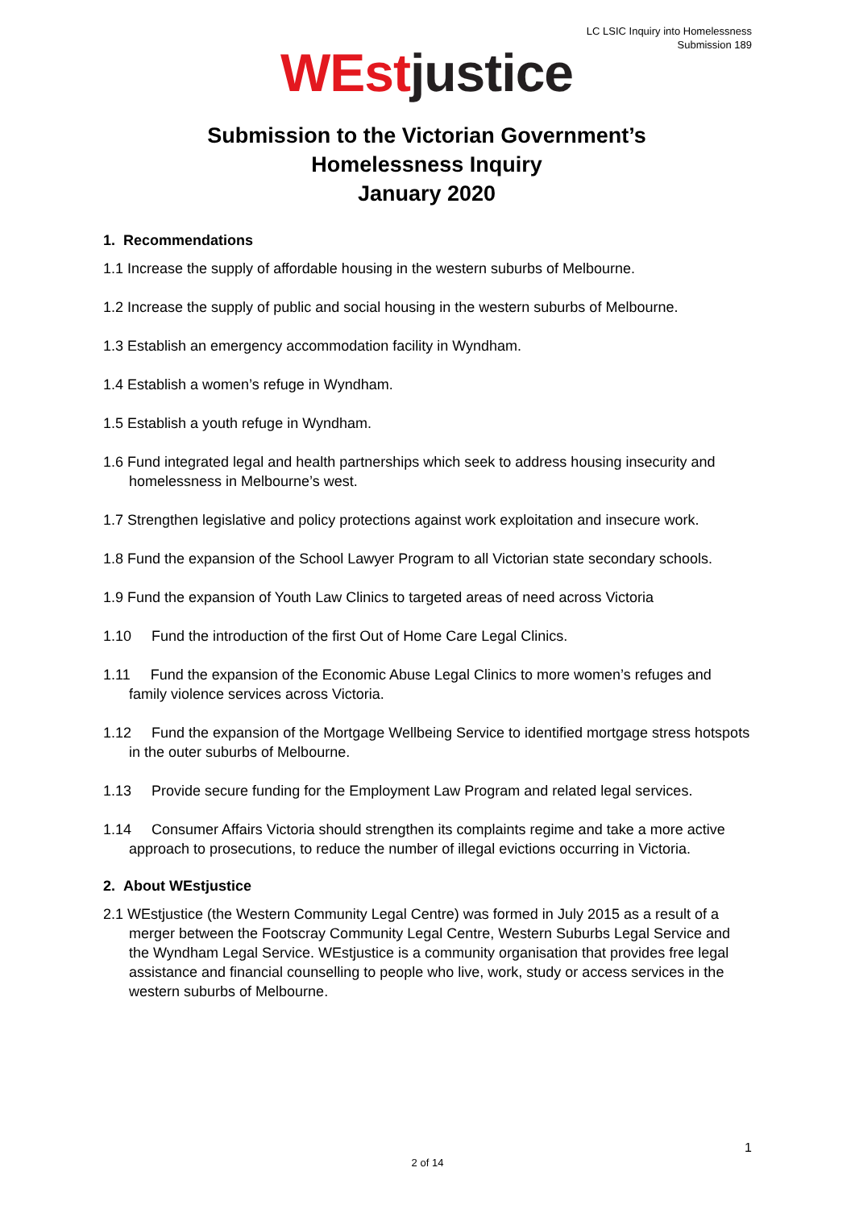LC LSIC Inquiry into Homelessness
Submission 189
WEst justice
Submission to the Victorian Government’s
Homelessness Inquiry
January 2020
1. Recommendations
1.1 Increase the supply of affordable housing in the western suburbs of Melbourne.
1.2 Increase the supply of public and social housing in the western suburbs of Melbourne.
1.3 Establish an emergency accommodation facility in Wyndham.
1.4 Establish a women’s refuge in Wyndham.
1.5 Establish a youth refuge in Wyndham.
1.6 Fund integrated legal and health partnerships which seek to address housing insecurity and homelessness in Melbourne’s west.
1.7 Strengthen legislative and policy protections against work exploitation and insecure work.
1.8 Fund the expansion of the School Lawyer Program to all Victorian state secondary schools.
1.9 Fund the expansion of Youth Law Clinics to targeted areas of need across Victoria
1.10 Fund the introduction of the first Out of Home Care Legal Clinics.
1.11 Fund the expansion of the Economic Abuse Legal Clinics to more women’s refuges and family violence services across Victoria.
1.12 Fund the expansion of the Mortgage Wellbeing Service to identified mortgage stress hotspots in the outer suburbs of Melbourne.
1.13 Provide secure funding for the Employment Law Program and related legal services.
1.14 Consumer Affairs Victoria should strengthen its complaints regime and take a more active approach to prosecutions, to reduce the number of illegal evictions occurring in Victoria.
2. About WEstjustice
2.1 WEstjustice (the Western Community Legal Centre) was formed in July 2015 as a result of a merger between the Footscray Community Legal Centre, Western Suburbs Legal Service and the Wyndham Legal Service. WEstjustice is a community organisation that provides free legal assistance and financial counselling to people who live, work, study or access services in the western suburbs of Melbourne.
1
2 of 14